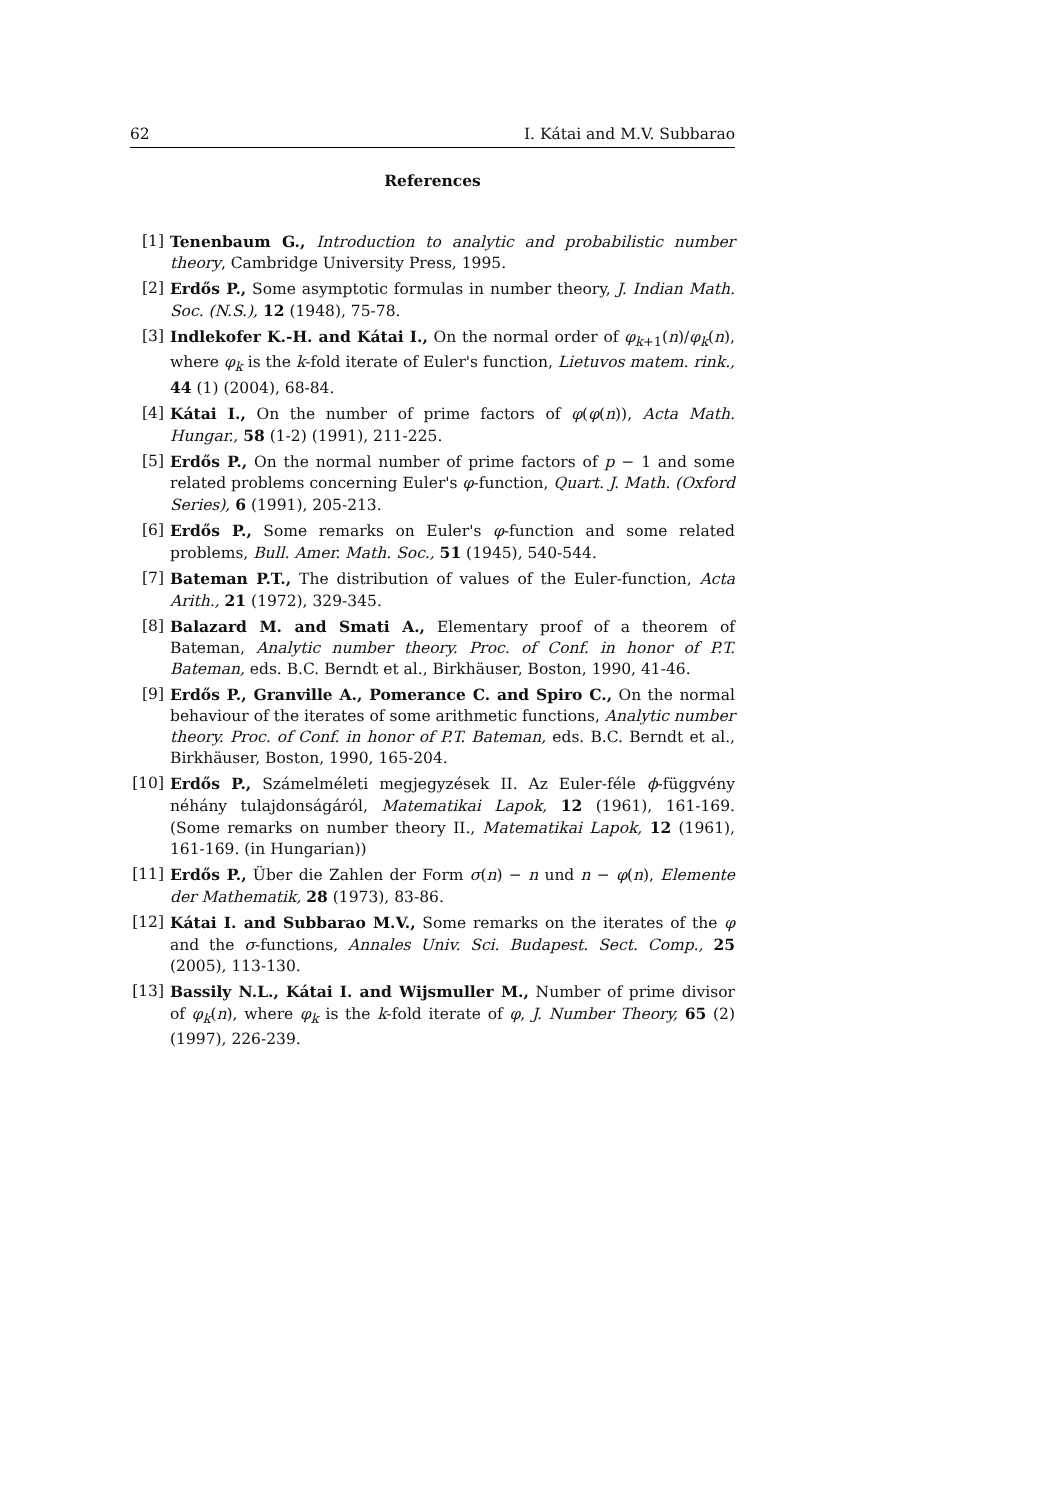62 I. Kátai and M.V. Subbarao
References
[1] Tenenbaum G., Introduction to analytic and probabilistic number theory, Cambridge University Press, 1995.
[2] Erdős P., Some asymptotic formulas in number theory, J. Indian Math. Soc. (N.S.), 12 (1948), 75-78.
[3] Indlekofer K.-H. and Kátai I., On the normal order of φ<sub>k+1</sub>(n)/φ<sub>k</sub>(n), where φ<sub>k</sub> is the k-fold iterate of Euler's function, Lietuvos matem. rink., 44 (1) (2004), 68-84.
[4] Kátai I., On the number of prime factors of φ(φ(n)), Acta Math. Hungar., 58 (1-2) (1991), 211-225.
[5] Erdős P., On the normal number of prime factors of p − 1 and some related problems concerning Euler's φ-function, Quart. J. Math. (Oxford Series), 6 (1991), 205-213.
[6] Erdős P., Some remarks on Euler's φ-function and some related problems, Bull. Amer. Math. Soc., 51 (1945), 540-544.
[7] Bateman P.T., The distribution of values of the Euler-function, Acta Arith., 21 (1972), 329-345.
[8] Balazard M. and Smati A., Elementary proof of a theorem of Bateman, Analytic number theory. Proc. of Conf. in honor of P.T. Bateman, eds. B.C. Berndt et al., Birkhäuser, Boston, 1990, 41-46.
[9] Erdős P., Granville A., Pomerance C. and Spiro C., On the normal behaviour of the iterates of some arithmetic functions, Analytic number theory. Proc. of Conf. in honor of P.T. Bateman, eds. B.C. Berndt et al., Birkhäuser, Boston, 1990, 165-204.
[10] Erdős P., Számelméleti megjegyzések II. Az Euler-féle ϕ-függvény néhány tulajdonságáról, Matematikai Lapok, 12 (1961), 161-169. (Some remarks on number theory II., Matematikai Lapok, 12 (1961), 161-169. (in Hungarian))
[11] Erdős P., Über die Zahlen der Form σ(n) − n und n − φ(n), Elemente der Mathematik, 28 (1973), 83-86.
[12] Kátai I. and Subbarao M.V., Some remarks on the iterates of the φ and the σ-functions, Annales Univ. Sci. Budapest. Sect. Comp., 25 (2005), 113-130.
[13] Bassily N.L., Kátai I. and Wijsmuller M., Number of prime divisor of φ<sub>k</sub>(n), where φ<sub>k</sub> is the k-fold iterate of φ, J. Number Theory, 65 (2) (1997), 226-239.